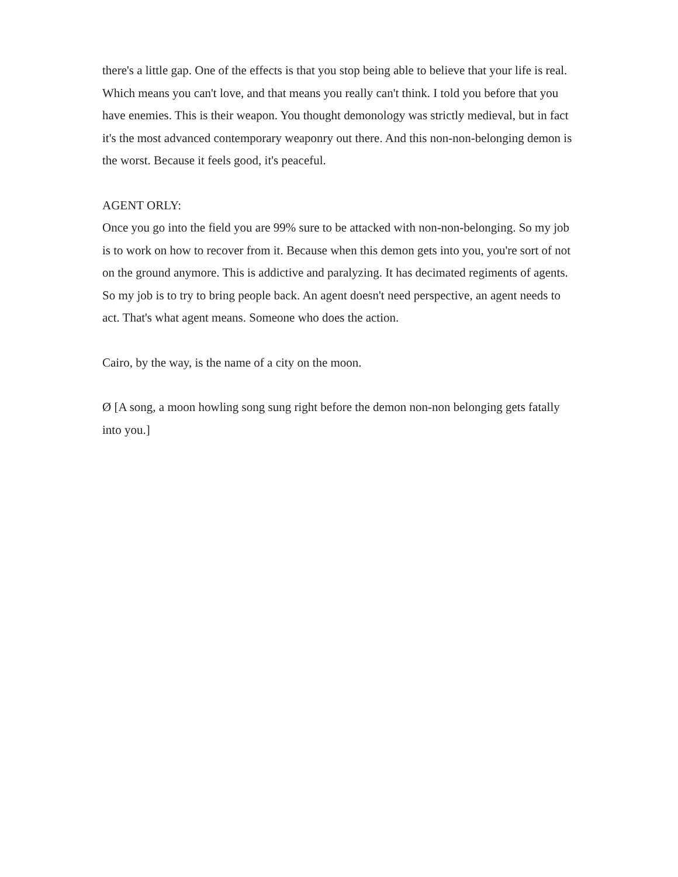there's a little gap. One of the effects is that you stop being able to believe that your life is real. Which means you can't love, and that means you really can't think. I told you before that you have enemies. This is their weapon. You thought demonology was strictly medieval, but in fact it's the most advanced contemporary weaponry out there. And this non-non-belonging demon is the worst. Because it feels good, it's peaceful.
AGENT ORLY:
Once you go into the field you are 99% sure to be attacked with non-non-belonging. So my job is to work on how to recover from it. Because when this demon gets into you, you're sort of not on the ground anymore. This is addictive and paralyzing. It has decimated regiments of agents. So my job is to try to bring people back. An agent doesn't need perspective, an agent needs to act. That's what agent means. Someone who does the action.
Cairo, by the way, is the name of a city on the moon.
Ø [A song, a moon howling song sung right before the demon non-non belonging gets fatally into you.]